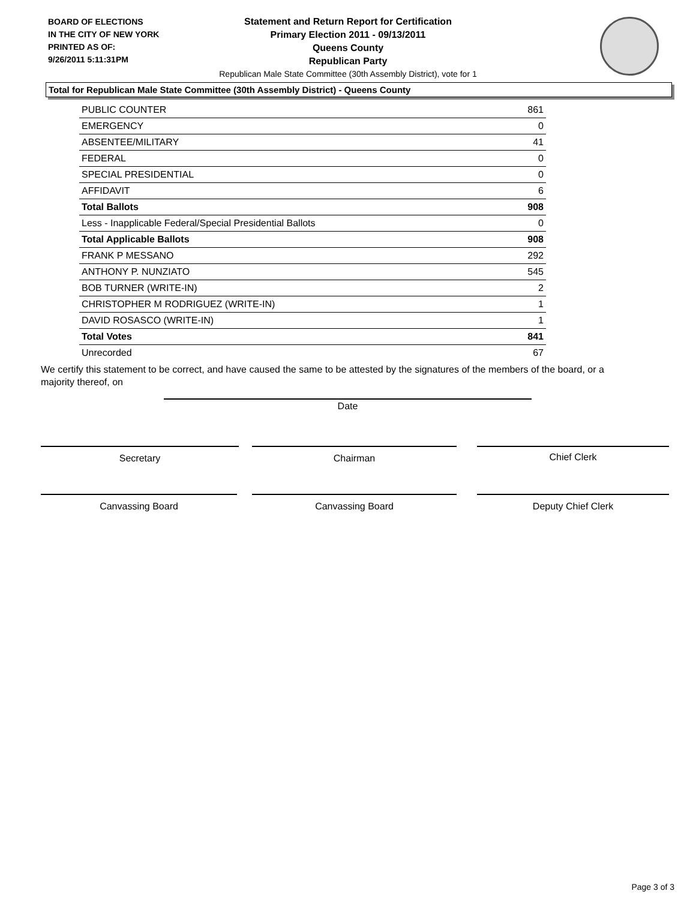BOARD OF ELECTIONS
IN THE CITY OF NEW YORK
PRINTED AS OF:
9/26/2011 5:11:31PM
Statement and Return Report for Certification
Primary Election 2011 - 09/13/2011
Queens County
Republican Party
Republican Male State Committee (30th Assembly District), vote for 1
Total for Republican Male State Committee (30th Assembly District) - Queens County
| PUBLIC COUNTER | 861 |
| EMERGENCY | 0 |
| ABSENTEE/MILITARY | 41 |
| FEDERAL | 0 |
| SPECIAL PRESIDENTIAL | 0 |
| AFFIDAVIT | 6 |
| Total Ballots | 908 |
| Less - Inapplicable Federal/Special Presidential Ballots | 0 |
| Total Applicable Ballots | 908 |
| FRANK P MESSANO | 292 |
| ANTHONY P. NUNZIATO | 545 |
| BOB TURNER (WRITE-IN) | 2 |
| CHRISTOPHER M RODRIGUEZ (WRITE-IN) | 1 |
| DAVID ROSASCO (WRITE-IN) | 1 |
| Total Votes | 841 |
| Unrecorded | 67 |
We certify this statement to be correct, and have caused the same to be attested by the signatures of the members of the board, or a majority thereof, on
Date
Secretary Chairman Chief Clerk
Canvassing Board Canvassing Board Deputy Chief Clerk
Page 3 of 3